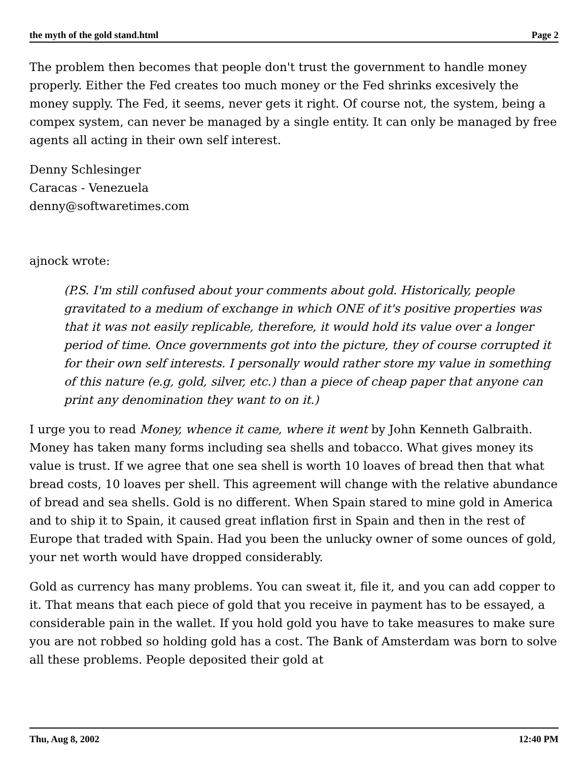the myth of the gold stand.html Page 2
The problem then becomes that people don't trust the government to handle money properly. Either the Fed creates too much money or the Fed shrinks excesively the money supply. The Fed, it seems, never gets it right. Of course not, the system, being a compex system, can never be managed by a single entity. It can only be managed by free agents all acting in their own self interest.
Denny Schlesinger
Caracas - Venezuela
denny@softwaretimes.com
ajnock wrote:
(P.S. I'm still confused about your comments about gold. Historically, people gravitated to a medium of exchange in which ONE of it's positive properties was that it was not easily replicable, therefore, it would hold its value over a longer period of time. Once governments got into the picture, they of course corrupted it for their own self interests. I personally would rather store my value in something of this nature (e.g, gold, silver, etc.) than a piece of cheap paper that anyone can print any denomination they want to on it.)
I urge you to read Money, whence it came, where it went by John Kenneth Galbraith. Money has taken many forms including sea shells and tobacco. What gives money its value is trust. If we agree that one sea shell is worth 10 loaves of bread then that what bread costs, 10 loaves per shell. This agreement will change with the relative abundance of bread and sea shells. Gold is no different. When Spain stared to mine gold in America and to ship it to Spain, it caused great inflation first in Spain and then in the rest of Europe that traded with Spain. Had you been the unlucky owner of some ounces of gold, your net worth would have dropped considerably.
Gold as currency has many problems. You can sweat it, file it, and you can add copper to it. That means that each piece of gold that you receive in payment has to be essayed, a considerable pain in the wallet. If you hold gold you have to take measures to make sure you are not robbed so holding gold has a cost. The Bank of Amsterdam was born to solve all these problems. People deposited their gold at
Thu, Aug 8, 2002 12:40 PM